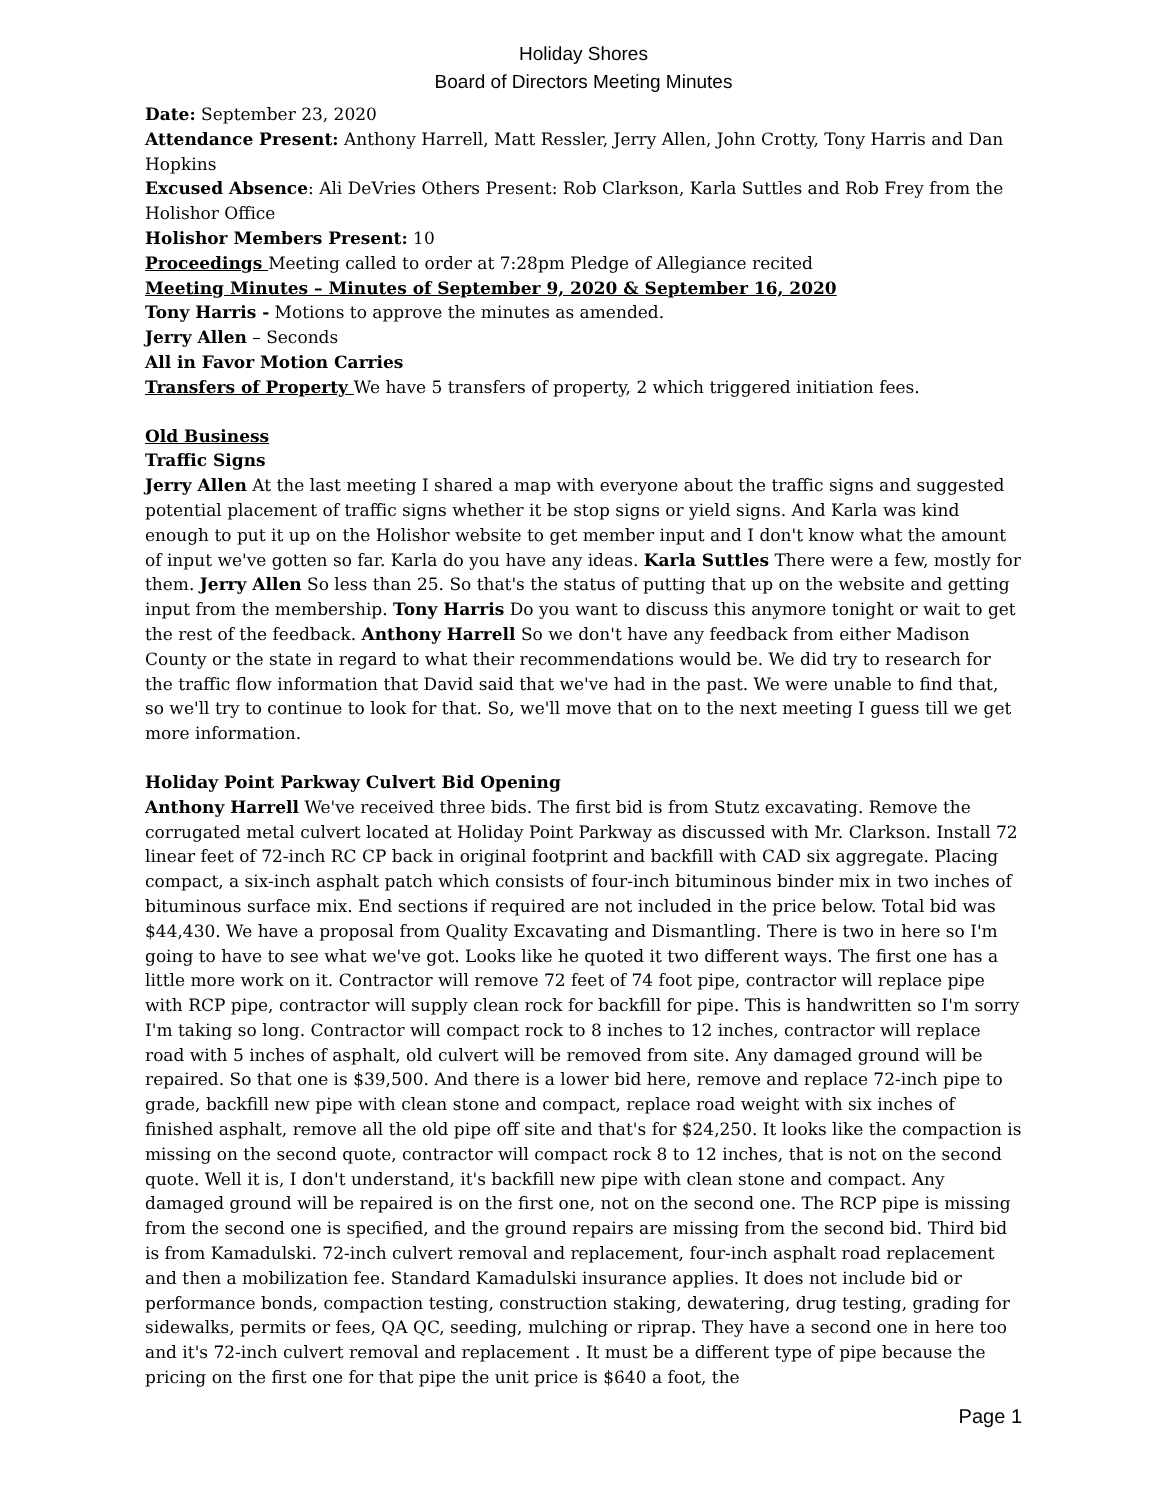Holiday Shores
Board of Directors Meeting Minutes
Date: September 23, 2020
Attendance Present: Anthony Harrell, Matt Ressler, Jerry Allen, John Crotty, Tony Harris and Dan Hopkins
Excused Absence: Ali DeVries Others Present: Rob Clarkson, Karla Suttles and Rob Frey from the Holishor Office
Holishor Members Present: 10
Proceedings Meeting called to order at 7:28pm Pledge of Allegiance recited
Meeting Minutes – Minutes of September 9, 2020 & September 16, 2020
Tony Harris - Motions to approve the minutes as amended.
Jerry Allen – Seconds
All in Favor Motion Carries
Transfers of Property We have 5 transfers of property, 2 which triggered initiation fees.
Old Business
Traffic Signs
Jerry Allen At the last meeting I shared a map with everyone about the traffic signs and suggested potential placement of traffic signs whether it be stop signs or yield signs. And Karla was kind enough to put it up on the Holishor website to get member input and I don't know what the amount of input we've gotten so far. Karla do you have any ideas. Karla Suttles There were a few, mostly for them. Jerry Allen So less than 25. So that's the status of putting that up on the website and getting input from the membership. Tony Harris Do you want to discuss this anymore tonight or wait to get the rest of the feedback. Anthony Harrell So we don't have any feedback from either Madison County or the state in regard to what their recommendations would be. We did try to research for the traffic flow information that David said that we've had in the past. We were unable to find that, so we'll try to continue to look for that. So, we'll move that on to the next meeting I guess till we get more information.
Holiday Point Parkway Culvert Bid Opening
Anthony Harrell We've received three bids. The first bid is from Stutz excavating. Remove the corrugated metal culvert located at Holiday Point Parkway as discussed with Mr. Clarkson. Install 72 linear feet of 72-inch RC CP back in original footprint and backfill with CAD six aggregate. Placing compact, a six-inch asphalt patch which consists of four-inch bituminous binder mix in two inches of bituminous surface mix. End sections if required are not included in the price below. Total bid was $44,430. We have a proposal from Quality Excavating and Dismantling. There is two in here so I'm going to have to see what we've got. Looks like he quoted it two different ways. The first one has a little more work on it. Contractor will remove 72 feet of 74 foot pipe, contractor will replace pipe with RCP pipe, contractor will supply clean rock for backfill for pipe. This is handwritten so I'm sorry I'm taking so long. Contractor will compact rock to 8 inches to 12 inches, contractor will replace road with 5 inches of asphalt, old culvert will be removed from site. Any damaged ground will be repaired. So that one is $39,500. And there is a lower bid here, remove and replace 72-inch pipe to grade, backfill new pipe with clean stone and compact, replace road weight with six inches of finished asphalt, remove all the old pipe off site and that's for $24,250. It looks like the compaction is missing on the second quote, contractor will compact rock 8 to 12 inches, that is not on the second quote. Well it is, I don't understand, it's backfill new pipe with clean stone and compact. Any damaged ground will be repaired is on the first one, not on the second one. The RCP pipe is missing from the second one is specified, and the ground repairs are missing from the second bid. Third bid is from Kamadulski. 72-inch culvert removal and replacement, four-inch asphalt road replacement and then a mobilization fee. Standard Kamadulski insurance applies. It does not include bid or performance bonds, compaction testing, construction staking, dewatering, drug testing, grading for sidewalks, permits or fees, QA QC, seeding, mulching or riprap. They have a second one in here too and it's 72-inch culvert removal and replacement . It must be a different type of pipe because the pricing on the first one for that pipe the unit price is $640 a foot, the
Page 1